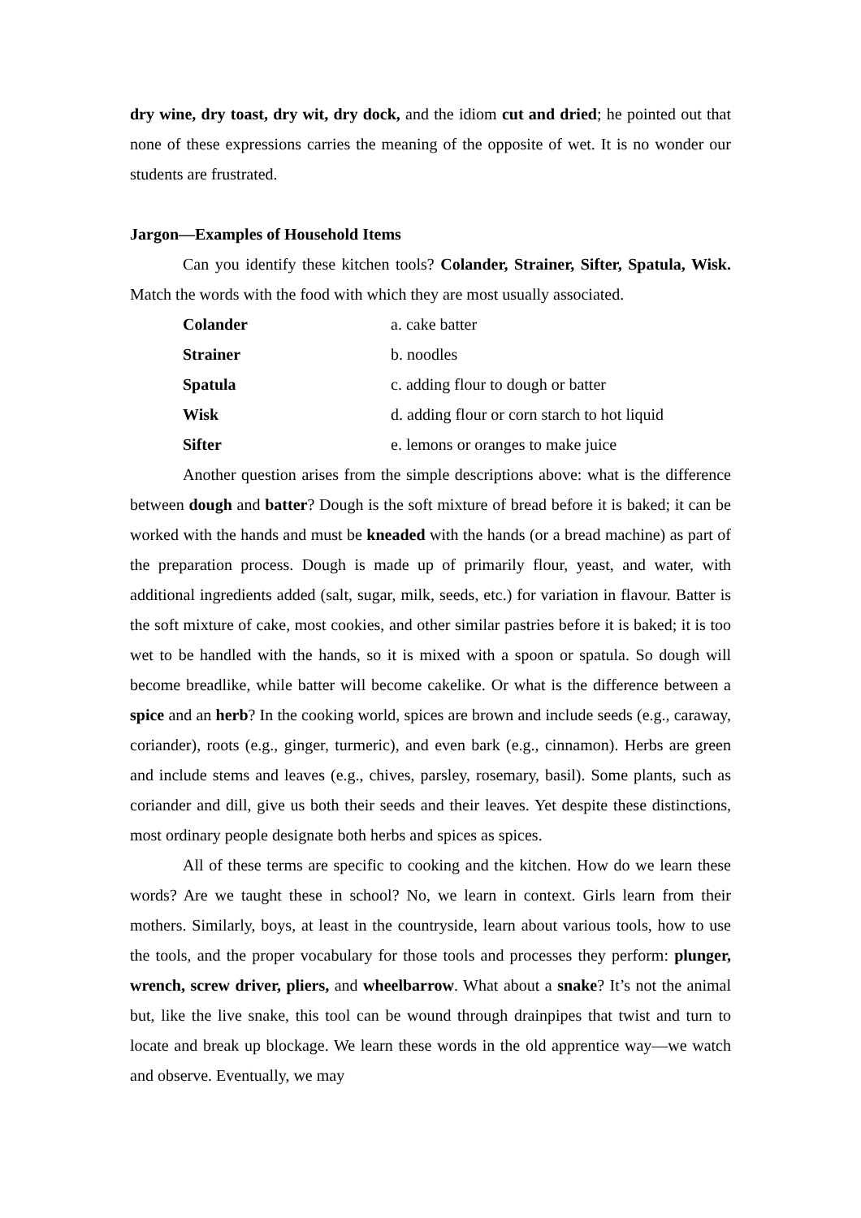dry wine, dry toast, dry wit, dry dock, and the idiom cut and dried; he pointed out that none of these expressions carries the meaning of the opposite of wet. It is no wonder our students are frustrated.
Jargon—Examples of Household Items
Can you identify these kitchen tools? Colander, Strainer, Sifter, Spatula, Wisk. Match the words with the food with which they are most usually associated.
Colander a. cake batter
Strainer b. noodles
Spatula c. adding flour to dough or batter
Wisk d. adding flour or corn starch to hot liquid
Sifter e. lemons or oranges to make juice
Another question arises from the simple descriptions above: what is the difference between dough and batter? Dough is the soft mixture of bread before it is baked; it can be worked with the hands and must be kneaded with the hands (or a bread machine) as part of the preparation process. Dough is made up of primarily flour, yeast, and water, with additional ingredients added (salt, sugar, milk, seeds, etc.) for variation in flavour. Batter is the soft mixture of cake, most cookies, and other similar pastries before it is baked; it is too wet to be handled with the hands, so it is mixed with a spoon or spatula. So dough will become breadlike, while batter will become cakelike. Or what is the difference between a spice and an herb? In the cooking world, spices are brown and include seeds (e.g., caraway, coriander), roots (e.g., ginger, turmeric), and even bark (e.g., cinnamon). Herbs are green and include stems and leaves (e.g., chives, parsley, rosemary, basil). Some plants, such as coriander and dill, give us both their seeds and their leaves. Yet despite these distinctions, most ordinary people designate both herbs and spices as spices.
All of these terms are specific to cooking and the kitchen. How do we learn these words? Are we taught these in school? No, we learn in context. Girls learn from their mothers. Similarly, boys, at least in the countryside, learn about various tools, how to use the tools, and the proper vocabulary for those tools and processes they perform: plunger, wrench, screw driver, pliers, and wheelbarrow. What about a snake? It’s not the animal but, like the live snake, this tool can be wound through drainpipes that twist and turn to locate and break up blockage. We learn these words in the old apprentice way—we watch and observe. Eventually, we may